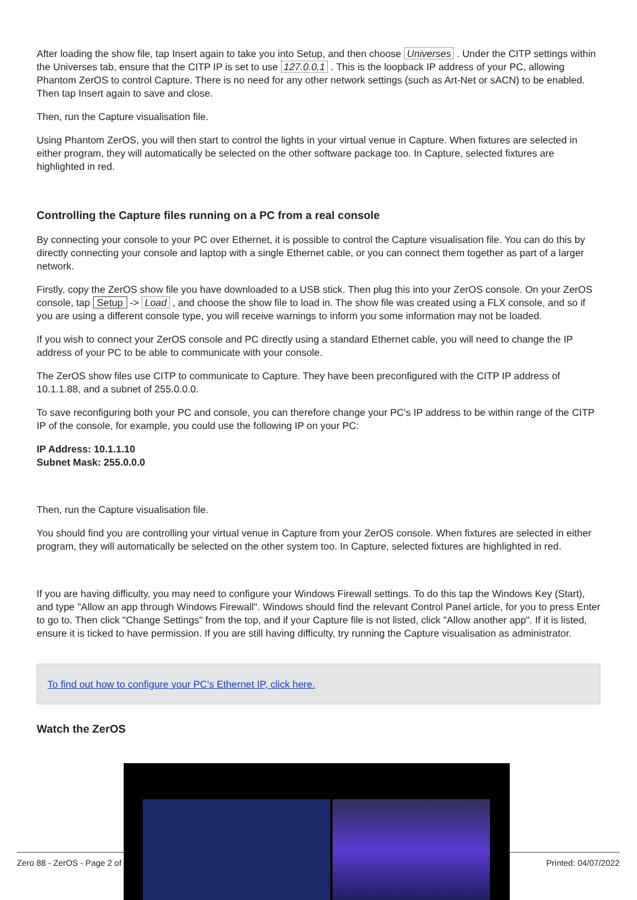After loading the show file, tap Insert again to take you into Setup, and then choose Universes . Under the CITP settings within the Universes tab, ensure that the CITP IP is set to use 127.0.0.1 . This is the loopback IP address of your PC, allowing Phantom ZerOS to control Capture. There is no need for any other network settings (such as Art-Net or sACN) to be enabled. Then tap Insert again to save and close.
Then, run the Capture visualisation file.
Using Phantom ZerOS, you will then start to control the lights in your virtual venue in Capture. When fixtures are selected in either program, they will automatically be selected on the other software package too. In Capture, selected fixtures are highlighted in red.
Controlling the Capture files running on a PC from a real console
By connecting your console to your PC over Ethernet, it is possible to control the Capture visualisation file. You can do this by directly connecting your console and laptop with a single Ethernet cable, or you can connect them together as part of a larger network.
Firstly, copy the ZerOS show file you have downloaded to a USB stick. Then plug this into your ZerOS console. On your ZerOS console, tap Setup -> Load , and choose the show file to load in. The show file was created using a FLX console, and so if you are using a different console type, you will receive warnings to inform you some information may not be loaded.
If you wish to connect your ZerOS console and PC directly using a standard Ethernet cable, you will need to change the IP address of your PC to be able to communicate with your console.
The ZerOS show files use CITP to communicate to Capture. They have been preconfigured with the CITP IP address of 10.1.1.88, and a subnet of 255.0.0.0.
To save reconfiguring both your PC and console, you can therefore change your PC's IP address to be within range of the CITP IP of the console, for example, you could use the following IP on your PC:
IP Address: 10.1.1.10
Subnet Mask: 255.0.0.0
Then, run the Capture visualisation file.
You should find you are controlling your virtual venue in Capture from your ZerOS console. When fixtures are selected in either program, they will automatically be selected on the other system too. In Capture, selected fixtures are highlighted in red.
If you are having difficulty, you may need to configure your Windows Firewall settings. To do this tap the Windows Key (Start), and type "Allow an app through Windows Firewall". Windows should find the relevant Control Panel article, for you to press Enter to go to. Then click "Change Settings" from the top, and if your Capture file is not listed, click "Allow another app". If it is listed, ensure it is ticked to have permission. If you are still having difficulty, try running the Capture visualisation as administrator.
To find out how to configure your PC's Ethernet IP, click here.
Watch the ZerOS
Zero 88 - ZerOS - Page 2 of Printed: 04/07/2022